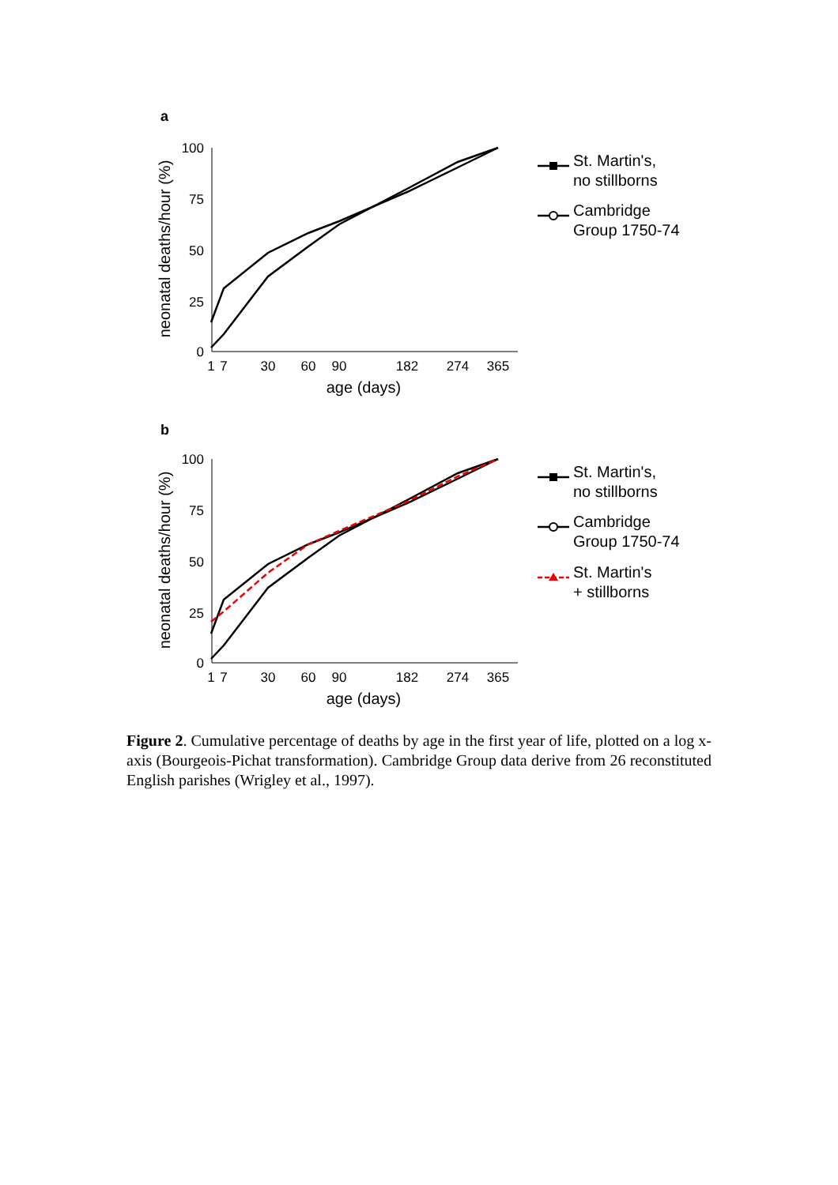a
100
75
50
25
0
1
7
30
60
90
182
274
365
age (days)
neonatal deaths/hour (%)
St. Martin's,
no stillborns
Cambridge
Group 1750-74
b
100
75
50
25
0
1
7
30
60
90
182
274
365
age (days)
neonatal deaths/hour (%)
St. Martin's,
no stillborns
Cambridge
Group 1750-74
St. Martin's
+ stillborns
Figure 2. Cumulative percentage of deaths by age in the first year of life, plotted on a log x-axis (Bourgeois-Pichat transformation). Cambridge Group data derive from 26 reconstituted English parishes (Wrigley et al., 1997).